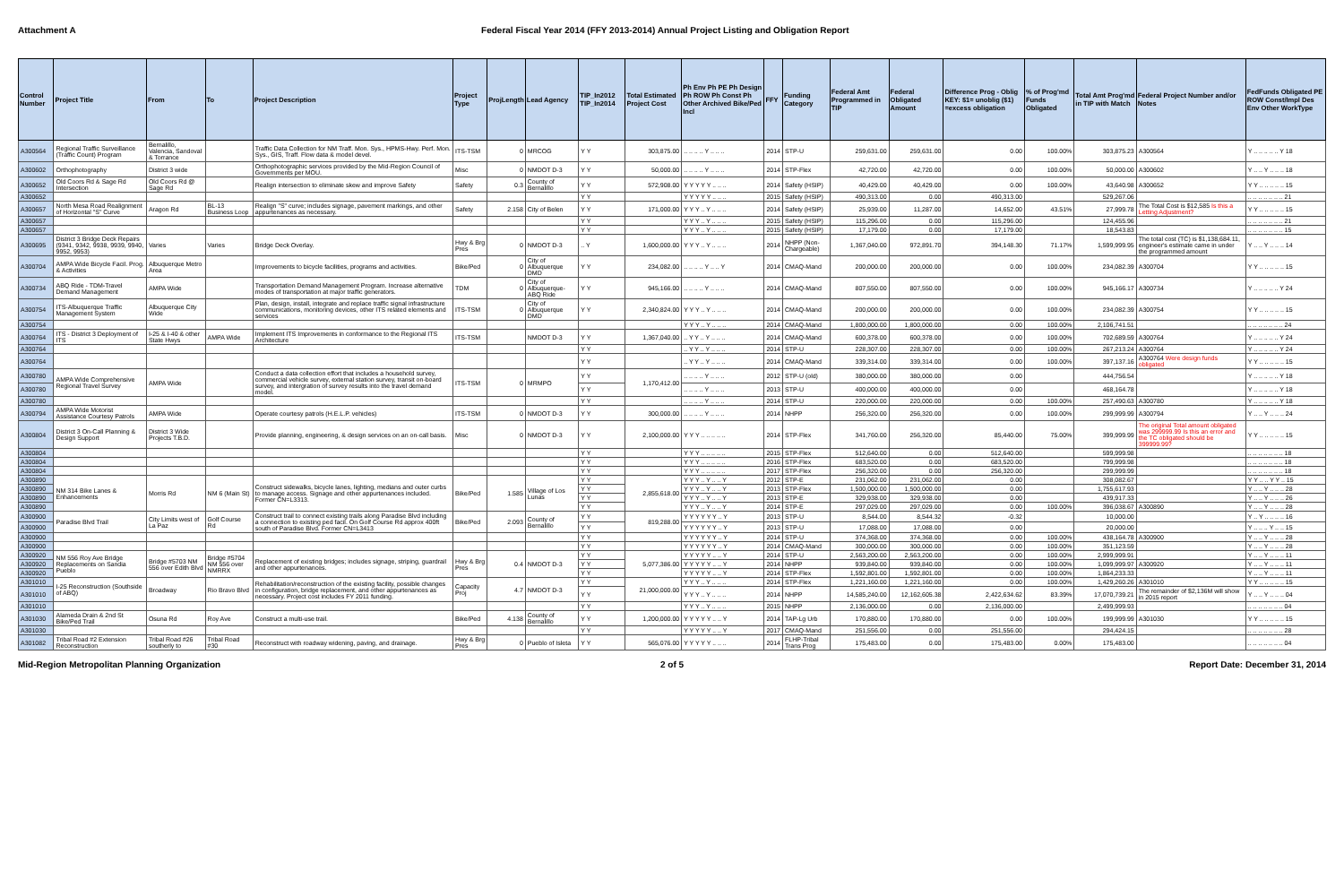Attachment A Federal Fiscal Year 2014 (FFY 2013-2014) Annual Project Listing and Obligation Report
| Control Number | Project Title | From | To | Project Description | Project Type | ProjLength | Lead Agency | TIP_In2012 TIP_In2014 | Total Estimated Project Cost | Ph Env Ph PE Ph Design Ph ROW Ph Const Ph Other Archived Bike/Ped Incl | FFY | Funding Category | Federal Amt Programmed in TIP | Federal Obligated Amount | Difference Prog - Oblig KEY: $1= unoblig ($1) =excess obligation | % of Prog'md Funds Obligated | Total Amt Prog'md in TIP with Match | Federal Project Number and/or Notes | FedFunds Obligated PE ROW Const/Impl Des Env Other WorkType |
| --- | --- | --- | --- | --- | --- | --- | --- | --- | --- | --- | --- | --- | --- | --- | --- | --- | --- | --- | --- |
| A300564 | Regional Traffic Surveillance (Traffic Count) Program | Bernalillo, Valencia, Sandoval & Torrance | | Traffic Data Collection for NM Traff. Mon. Sys., HPMS-Hwy. Perf. Mon. Sys., GIS, Traff. Flow data & model devel. | ITS-TSM | 0 | MRCOG | Y Y | 303,875.00 | .. .. .. .. Y .. .. .. | 2014 | STP-U | 259,631.00 | 259,631.00 | 0.00 | 100.00% | 303,875.23 | A300564 | Y .. .. .. .. .. Y 18 |
| A300602 | Orthophotography | District 3 wide | | Orthophotographic services provided by the Mid-Region Council of Governments per MOU. | Misc | 0 | NMDOT D-3 | Y Y | 50,000.00 | .. .. .. .. Y .. .. .. | 2014 | STP-Flex | 42,720.00 | 42,720.00 | 0.00 | 100.00% | 50,000.00 | A300602 | Y .. .. Y .. .. .. 18 |
| A300652 | Old Coors Rd & Sage Rd Intersection | Old Coors Rd @ Sage Rd | | Realign intersection to eliminate skew and improve Safety | Safety | 0.3 | County of Bernalillo | Y Y | 572,908.00 | Y Y Y Y Y .. .. .. | 2014 | Safety (HSIP) | 40,429.00 | 40,429.00 | 0.00 | 100.00% | 43,640.98 | A300652 | Y Y .. .. .. .. .. 15 |
| A300652 | | | | | | | | Y Y | | Y Y Y Y Y .. .. .. | 2015 | Safety (HSIP) | 490,313.00 | 0.00 | 490,313.00 | | 529,267.06 | | .. .. .. .. .. .. .. 21 |
| A300657 | North Mesa Road Realignment of Horizontal "S" Curve | Aragon Rd | BL-13 Business Loop | Realign "S" curve; includes signage, pavement markings, and other appurtenances as necessary. | Safety | 2.158 | City of Belen | Y Y | 171,000.00 | Y Y Y .. Y .. .. .. | 2014 | Safety (HSIP) | 25,939.00 | 11,287.00 | 14,652.00 | 43.51% | 27,999.78 | The Total Cost is $12,585 Is this a Letting Adjustment? | Y Y .. .. .. .. .. 15 |
| A300657 | | | | | | | | Y Y | | Y Y Y .. Y .. .. .. | 2015 | Safety (HSIP) | 115,296.00 | 0.00 | 115,296.00 | | 124,455.96 | | .. .. .. .. .. .. .. 21 |
| A300657 | | | | | | | | Y Y | | Y Y Y .. Y .. .. .. | 2015 | Safety (HSIP) | 17,179.00 | 0.00 | 17,179.00 | | 18,543.83 | | .. .. .. .. .. .. .. 15 |
| A300695 | District 3 Bridge Deck Repairs (9341, 9342, 9938, 9939, 9940, 9952, 9953) | Varies | Varies | Bridge Deck Overlay. | Hwy & Brg Pres | 0 | NMDOT D-3 | .. Y | 1,600,000.00 | Y Y Y .. Y .. .. .. | 2014 | NHPP (Non-Chargeable) | 1,367,040.00 | 972,891.70 | 394,148.30 | 71.17% | 1,599,999.95 | The total cost (TC) is $1,138,684.11, engineer's estimate came in under the programmed amount | Y .. .. Y .. .. .. 14 |
| A300704 | AMPA Wide Bicycle Facil. Prog. & Activities | Albuquerque Metro Area | | Improvements to bicycle facilities, programs and activities. | Bike/Ped | 0 | City of Albuquerque DMD | Y Y | 234,082.00 | .. .. .. .. Y .. .. Y | 2014 | CMAQ-Mand | 200,000.00 | 200,000.00 | 0.00 | 100.00% | 234,082.39 | A300704 | Y Y .. .. .. .. .. 15 |
| A300734 | ABQ Ride - TDM-Travel Demand Management | AMPA Wide | | Transportation Demand Management Program. Increase alternative modes of transportation at major traffic generators. | TDM | 0 | City of Albuquerque-ABQ Ride | Y Y | 945,166.00 | .. .. .. .. Y .. .. .. | 2014 | CMAQ-Mand | 807,550.00 | 807,550.00 | 0.00 | 100.00% | 945,166.17 | A300734 | Y .. .. .. .. .. Y 24 |
| A300754 | ITS-Albuquerque Traffic Management System | Albuquerque City Wide | | Plan, design, install, integrate and replace traffic signal infrastructure communications, monitoring devices, other ITS related elements and services | ITS-TSM | 0 | City of Albuquerque DMD | Y Y | 2,340,824.00 | Y Y Y .. Y .. .. .. | 2014 | CMAQ-Mand | 200,000.00 | 200,000.00 | 0.00 | 100.00% | 234,082.39 | A300754 | Y Y .. .. .. .. .. 15 |
| A300754 | | | | | | | | | | Y Y Y .. Y .. .. .. | 2014 | CMAQ-Mand | 1,800,000.00 | 1,800,000.00 | 0.00 | 100.00% | 2,106,741.51 | | .. .. .. .. .. .. .. 24 |
| A300764 | ITS - District 3 Deployment of ITS | I-25 & I-40 & other State Hwys | AMPA Wide | Implement ITS Improvements in conformance to the Regional ITS Architecture | ITS-TSM | | NMDOT D-3 | Y Y | 1,367,040.00 | .. Y Y .. Y .. .. .. | 2014 | CMAQ-Mand | 600,378.00 | 600,378.00 | 0.00 | 100.00% | 702,689.59 | A300764 | Y .. .. .. .. .. Y 24 |
| A300764 | | | | | | | | Y Y | | .. Y Y .. Y .. .. .. | 2014 | STP-U | 228,307.00 | 228,307.00 | 0.00 | 100.00% | 267,213.24 | A300764 | Y .. .. .. .. .. Y 24 |
| A300764 | | | | | | | | Y Y | | .. Y Y .. Y .. .. .. | 2014 | CMAQ-Mand | 339,314.00 | 339,314.00 | 0.00 | 100.00% | 397,137.16 | A300764 Were design funds obligated | Y Y .. .. .. .. .. 15 |
| A300780 | AMPA Wide Comprehensive Regional Travel Survey | AMPA Wide | | Conduct a data collection effort that includes a household survey, commercial vehicle survey, external station survey, transit on-board survey, and intergration of survey results into the travel demand model. | ITS-TSM | 0 | MRMPO | Y Y | 1,170,412.00 | .. .. .. .. Y .. .. .. | 2012 | STP-U (old) | 380,000.00 | 380,000.00 | 0.00 | | 444,756.54 | | Y .. .. .. .. .. Y 18 |
| A300780 | | | | | | | | Y Y | | .. .. .. .. Y .. .. .. | 2013 | STP-U | 400,000.00 | 400,000.00 | 0.00 | | 468,164.78 | | Y .. .. .. .. .. Y 18 |
| A300780 | | | | | | | | Y Y | | .. .. .. .. Y .. .. .. | 2014 | STP-U | 220,000.00 | 220,000.00 | 0.00 | 100.00% | 257,490.63 | A300780 | Y .. .. .. .. .. Y 18 |
| A300794 | AMPA Wide Motorist Assistance Courtesy Patrols | AMPA Wide | | Operate courtesy patrols (H.E.L.P. vehicles) | ITS-TSM | 0 | NMDOT D-3 | Y Y | 300,000.00 | .. .. .. .. Y .. .. .. | 2014 | NHPP | 256,320.00 | 256,320.00 | 0.00 | 100.00% | 299,999.99 | A300794 | Y .. .. Y .. .. .. 24 |
| A300804 | District 3 On-Call Planning & Design Support | District 3 Wide Projects T.B.D. | | Provide planning, engineering, & design services on an on-call basis. | Misc | 0 | NMDOT D-3 | Y Y | 2,100,000.00 | Y Y Y .. .. .. .. .. | 2014 | STP-Flex | 341,760.00 | 256,320.00 | 85,440.00 | 75.00% | 399,999.99 | The original Total amount obligated was 299999.99 Is this an error and the TC obligated should be 399999.99? | Y Y .. .. .. .. .. 15 |
| A300804 | | | | | | | | Y Y | | Y Y Y .. .. .. .. .. | 2015 | STP-Flex | 512,640.00 | 0.00 | 512,640.00 | | 599,999.98 | | .. .. .. .. .. .. .. 18 |
| A300804 | | | | | | | | Y Y | | Y Y Y .. .. .. .. .. | 2016 | STP-Flex | 683,520.00 | 0.00 | 683,520.00 | | 799,999.98 | | .. .. .. .. .. .. .. 18 |
| A300804 | | | | | | | | Y Y | | Y Y Y .. .. .. .. .. | 2017 | STP-Flex | 256,320.00 | 0.00 | 256,320.00 | | 299,999.99 | | .. .. .. .. .. .. .. 18 |
| A300890 | NM 314 Bike Lanes & Enhancements | Morris Rd | NM 6 (Main St) | Construct sidewalks, bicycle lanes, lighting, medians and outer curbs to manage access. Signage and other appurtenances included. Former CN=L3313. | Bike/Ped | 1.585 | Village of Los Lunas | Y Y | 2,855,618.00 | Y Y Y .. Y .. .. Y | 2012 | STP-E | 231,062.00 | 231,062.00 | 0.00 | | 308,082.67 | | Y Y .. .. Y Y .. 15 |
| A300890 | | | | | | | | Y Y | | Y Y Y .. Y .. .. Y | 2013 | STP-Flex | 1,500,000.00 | 1,500,000.00 | 0.00 | | 1,755,617.93 | | Y .. .. Y .. .. .. 28 |
| A300890 | | | | | | | | Y Y | | Y Y Y .. Y .. .. Y | 2013 | STP-E | 329,938.00 | 329,938.00 | 0.00 | | 439,917.33 | | Y .. .. Y .. .. .. 26 |
| A300890 | | | | | | | | Y Y | | Y Y Y .. Y .. .. Y | 2014 | STP-E | 297,029.00 | 297,029.00 | 0.00 | 100.00% | 396,038.67 | A300890 | Y .. .. Y .. .. .. 28 |
| A300900 | Paradise Blvd Trail | City Limits west of La Paz | Golf Course Rd | Construct trail to connect existing trails along Paradise Blvd including a connection to existing ped facil. On Golf Course Rd approx 400ft south of Paradise Blvd. Former CN=L3413 | Bike/Ped | 2.093 | County of Bernalillo | Y Y | 819,288.00 | Y Y Y Y Y Y .. Y | 2013 | STP-U | 8,544.00 | 8,544.32 | -0.32 | | 10,000.00 | | Y .. Y .. .. .. .. 16 |
| A300900 | | | | | | | | Y Y | | Y Y Y Y Y Y .. Y | 2013 | STP-U | 17,088.00 | 17,088.00 | 0.00 | | 20,000.00 | | Y .. .. .. Y .. .. 15 |
| A300900 | | | | | | | | Y Y | | Y Y Y Y Y Y .. Y | 2014 | STP-U | 374,368.00 | 374,368.00 | 0.00 | 100.00% | 438,164.78 | A300900 | Y .. .. Y .. .. .. 28 |
| A300900 | | | | | | | | Y Y | | Y Y Y Y Y Y .. Y | 2014 | CMAQ-Mand | 300,000.00 | 300,000.00 | 0.00 | 100.00% | 351,123.59 | | Y .. .. Y .. .. .. 28 |
| A300920 | NM 556 Roy Ave Bridge Replacements on Sandia Pueblo | Bridge #5703 NM 556 over Edith Blvd | Bridge #5704 NM 556 over NMRRX | Replacement of existing bridges; includes signage, striping, guardrail and other appurtenances. | Hwy & Brg Pres | 0.4 | NMDOT D-3 | Y Y | 5,077,386.00 | Y Y Y Y Y .. .. Y | 2014 | STP-U | 2,563,200.00 | 2,563,200.00 | 0.00 | 100.00% | 2,999,999.91 | | Y .. .. Y .. .. .. 11 |
| A300920 | | | | | | | | Y Y | | Y Y Y Y Y .. .. Y | 2014 | NHPP | 939,840.00 | 939,840.00 | 0.00 | 100.00% | 1,099,999.97 | A300920 | Y .. .. Y .. .. .. 11 |
| A300920 | | | | | | | | Y Y | | Y Y Y Y Y .. .. Y | 2014 | STP-Flex | 1,592,801.00 | 1,592,801.00 | 0.00 | 100.00% | 1,864,233.33 | | Y .. .. Y .. .. .. 11 |
| A301010 | I-25 Reconstruction (Southside of ABQ) | Broadway | Rio Bravo Blvd | Rehabilitation/reconstruction of the existing facility, possible changes in configuration, bridge replacement, and other appurtenances as necessary. Project cost includes FY 2011 funding. | Capacity Proj | 4.7 | NMDOT D-3 | Y Y | 21,000,000.00 | Y Y Y .. Y .. .. .. | 2014 | STP-Flex | 1,221,160.00 | 1,221,160.00 | 0.00 | 100.00% | 1,429,260.26 | A301010 | Y Y .. .. .. .. .. 15 |
| A301010 | | | | | | | | Y Y | | Y Y Y .. Y .. .. .. | 2014 | NHPP | 14,585,240.00 | 12,162,605.38 | 2,422,634.62 | 83.39% | 17,070,739.21 | The remainder of $2,136M will show in 2015 report | Y .. .. Y .. .. .. 04 |
| A301010 | | | | | | | | Y Y | | Y Y Y .. Y .. .. .. | 2015 | NHPP | 2,136,000.00 | 0.00 | 2,136,000.00 | | 2,499,999.93 | | .. .. .. .. .. .. .. 04 |
| A301030 | Alameda Drain & 2nd St Bike/Ped Trail | Osuna Rd | Roy Ave | Construct a multi-use trail. | Bike/Ped | 4.138 | County of Bernalillo | Y Y | 1,200,000.00 | Y Y Y Y Y .. .. Y | 2014 | TAP-Lg Urb | 170,880.00 | 170,880.00 | 0.00 | 100.00% | 199,999.99 | A301030 | Y Y .. .. .. .. .. 15 |
| A301030 | | | | | | | | Y Y | | Y Y Y Y Y .. .. Y | 2017 | CMAQ-Mand | 251,556.00 | 0.00 | 251,556.00 | | 294,424.15 | | .. .. .. .. .. .. .. 28 |
| A301082 | Tribal Road #2 Extension Reconstruction | Tribal Road #26 southerly to | Tribal Road #30 | Reconstruct with roadway widening, paving, and drainage. | Hwy & Brg Pres | 0 | Pueblo of Isleta | Y Y | 565,076.00 | Y Y Y Y Y .. .. .. | 2014 | FLHP-Tribal Trans Prog | 175,483.00 | 0.00 | 175,483.00 | 0.00% | 175,483.00 | | .. .. .. .. .. .. .. 04 |
Mid-Region Metropolitan Planning Organization
2 of 5 Report Date: December 31, 2014